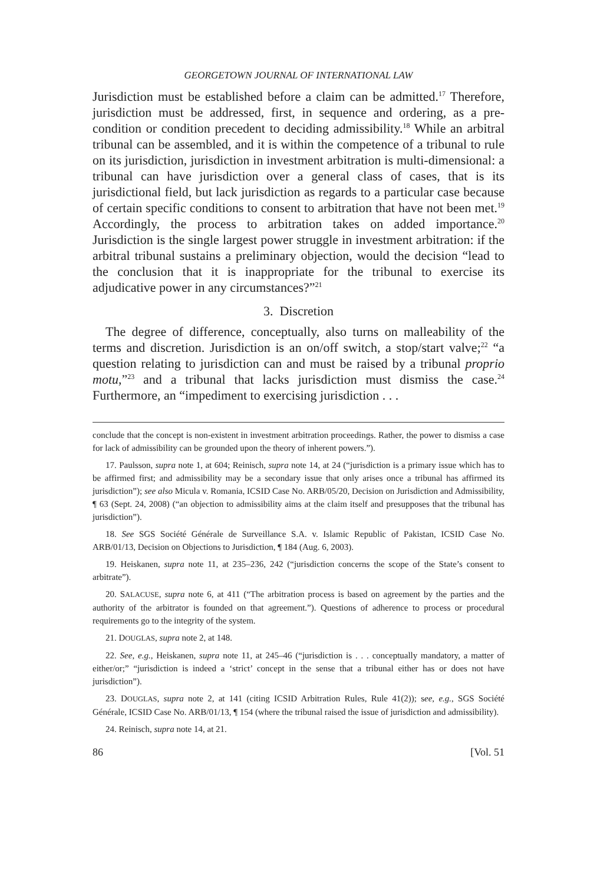GEORGETOWN JOURNAL OF INTERNATIONAL LAW
Jurisdiction must be established before a claim can be admitted.<sup>17</sup> Therefore, jurisdiction must be addressed, first, in sequence and ordering, as a pre-condition or condition precedent to deciding admissibility.<sup>18</sup> While an arbitral tribunal can be assembled, and it is within the competence of a tribunal to rule on its jurisdiction, jurisdiction in investment arbitration is multi-dimensional: a tribunal can have jurisdiction over a general class of cases, that is its jurisdictional field, but lack jurisdiction as regards to a particular case because of certain specific conditions to consent to arbitration that have not been met.<sup>19</sup> Accordingly, the process to arbitration takes on added importance.<sup>20</sup> Jurisdiction is the single largest power struggle in investment arbitration: if the arbitral tribunal sustains a preliminary objection, would the decision “lead to the conclusion that it is inappropriate for the tribunal to exercise its adjudicative power in any circumstances?”<sup>21</sup>
3. Discretion
The degree of difference, conceptually, also turns on malleability of the terms and discretion. Jurisdiction is an on/off switch, a stop/start valve;<sup>22</sup> “a question relating to jurisdiction can and must be raised by a tribunal proprio motu,”<sup>23</sup> and a tribunal that lacks jurisdiction must dismiss the case.<sup>24</sup> Furthermore, an “impediment to exercising jurisdiction . . .
conclude that the concept is non-existent in investment arbitration proceedings. Rather, the power to dismiss a case for lack of admissibility can be grounded upon the theory of inherent powers.”).
17. Paulsson, supra note 1, at 604; Reinisch, supra note 14, at 24 (“jurisdiction is a primary issue which has to be affirmed first; and admissibility may be a secondary issue that only arises once a tribunal has affirmed its jurisdiction”); see also Micula v. Romania, ICSID Case No. ARB/05/20, Decision on Jurisdiction and Admissibility, ¶ 63 (Sept. 24, 2008) (“an objection to admissibility aims at the claim itself and presupposes that the tribunal has jurisdiction”).
18. See SGS Société Générale de Surveillance S.A. v. Islamic Republic of Pakistan, ICSID Case No. ARB/01/13, Decision on Objections to Jurisdiction, ¶ 184 (Aug. 6, 2003).
19. Heiskanen, supra note 11, at 235–236, 242 (“jurisdiction concerns the scope of the State’s consent to arbitrate”).
20. SALACUSE, supra note 6, at 411 (“The arbitration process is based on agreement by the parties and the authority of the arbitrator is founded on that agreement.”). Questions of adherence to process or procedural requirements go to the integrity of the system.
21. DOUGLAS, supra note 2, at 148.
22. See, e.g., Heiskanen, supra note 11, at 245–46 (“jurisdiction is . . . conceptually mandatory, a matter of either/or;” “jurisdiction is indeed a ‘strict’ concept in the sense that a tribunal either has or does not have jurisdiction”).
23. DOUGLAS, supra note 2, at 141 (citing ICSID Arbitration Rules, Rule 41(2)); see, e.g., SGS Société Générale, ICSID Case No. ARB/01/13, ¶ 154 (where the tribunal raised the issue of jurisdiction and admissibility).
24. Reinisch, supra note 14, at 21.
86 [Vol. 51